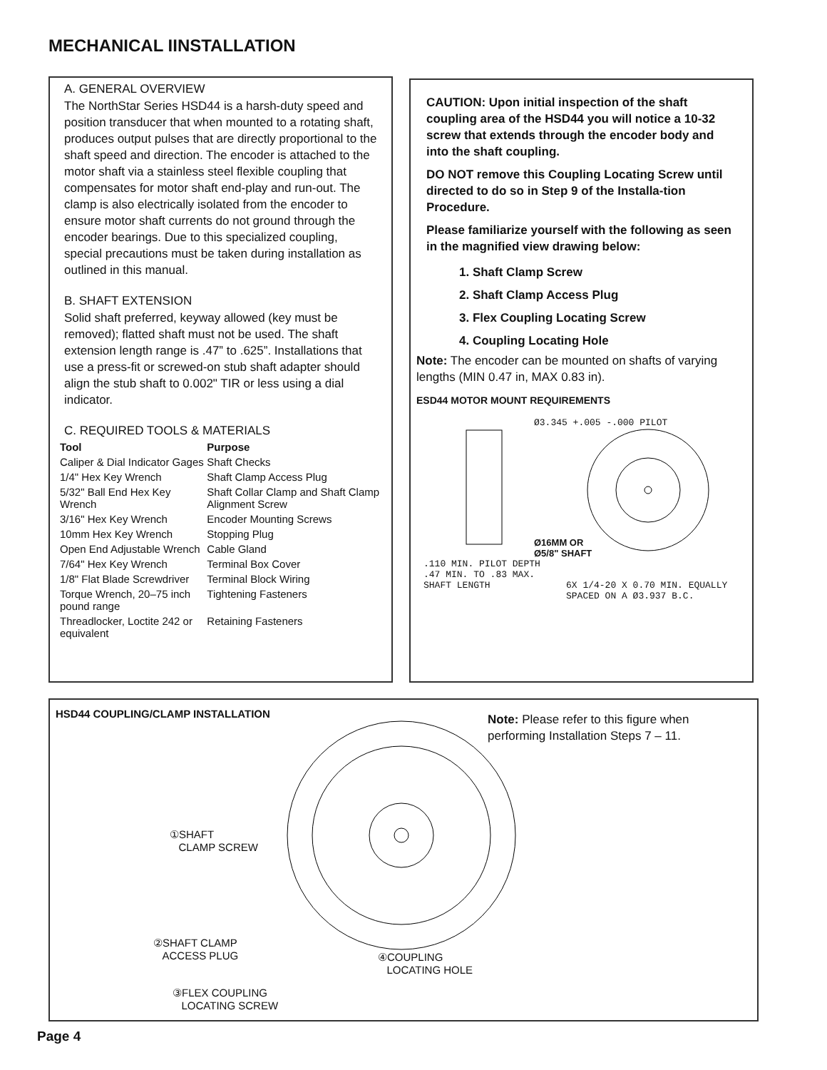MECHANICAL IINSTALLATION
A. GENERAL OVERVIEW
The NorthStar Series HSD44 is a harsh-duty speed and position transducer that when mounted to a rotating shaft, produces output pulses that are directly proportional to the shaft speed and direction. The encoder is attached to the motor shaft via a stainless steel flexible coupling that compensates for motor shaft end-play and run-out. The clamp is also electrically isolated from the encoder to ensure motor shaft currents do not ground through the encoder bearings. Due to this specialized coupling, special precautions must be taken during installation as outlined in this manual.
B. SHAFT EXTENSION
Solid shaft preferred, keyway allowed (key must be removed); flatted shaft must not be used. The shaft extension length range is .47” to .625”. Installations that use a press-fit or screwed-on stub shaft adapter should align the stub shaft to 0.002" TIR or less using a dial indicator.
C. REQUIRED TOOLS & MATERIALS
| Tool | Purpose |
| --- | --- |
| Caliper & Dial Indicator Gages | Shaft Checks |
| 1/4" Hex Key Wrench | Shaft Clamp Access Plug |
| 5/32" Ball End Hex Key Wrench | Shaft Collar Clamp and Shaft Clamp Alignment Screw |
| 3/16" Hex Key Wrench | Encoder Mounting Screws |
| 10mm Hex Key Wrench | Stopping Plug |
| Open End Adjustable Wrench | Cable Gland |
| 7/64" Hex Key Wrench | Terminal Box Cover |
| 1/8" Flat Blade Screwdriver | Terminal Block Wiring |
| Torque Wrench, 20–75 inch pound range | Tightening Fasteners |
| Threadlocker, Loctite 242 or equivalent | Retaining Fasteners |
CAUTION: Upon initial inspection of the shaft coupling area of the HSD44 you will notice a 10-32 screw that extends through the encoder body and into the shaft coupling.
DO NOT remove this Coupling Locating Screw until directed to do so in Step 9 of the Installa-tion Procedure.
Please familiarize yourself with the following as seen in the magnified view drawing below:
1. Shaft Clamp Screw
2. Shaft Clamp Access Plug
3. Flex Coupling Locating Screw
4. Coupling Locating Hole
Note: The encoder can be mounted on shafts of varying lengths (MIN 0.47 in, MAX 0.83 in).
ESD44 MOTOR MOUNT REQUIREMENTS
Ø3.345 +.005 -.000 PILOT
Ø16MM OR
Ø5/8" SHAFT
.110 MIN. PILOT DEPTH
.47 MIN. TO .83 MAX.
SHAFT LENGTH
6X 1/4-20 X 0.70 MIN. EQUALLY SPACED ON A Ø3.937 B.C.
HSD44 COUPLING/CLAMP INSTALLATION
Note: Please refer to this figure when performing Installation Steps 7 – 11.
①SHAFT
CLAMP SCREW
②SHAFT CLAMP
ACCESS PLUG
④COUPLING
LOCATING HOLE
③FLEX COUPLING
LOCATING SCREW
Page 4